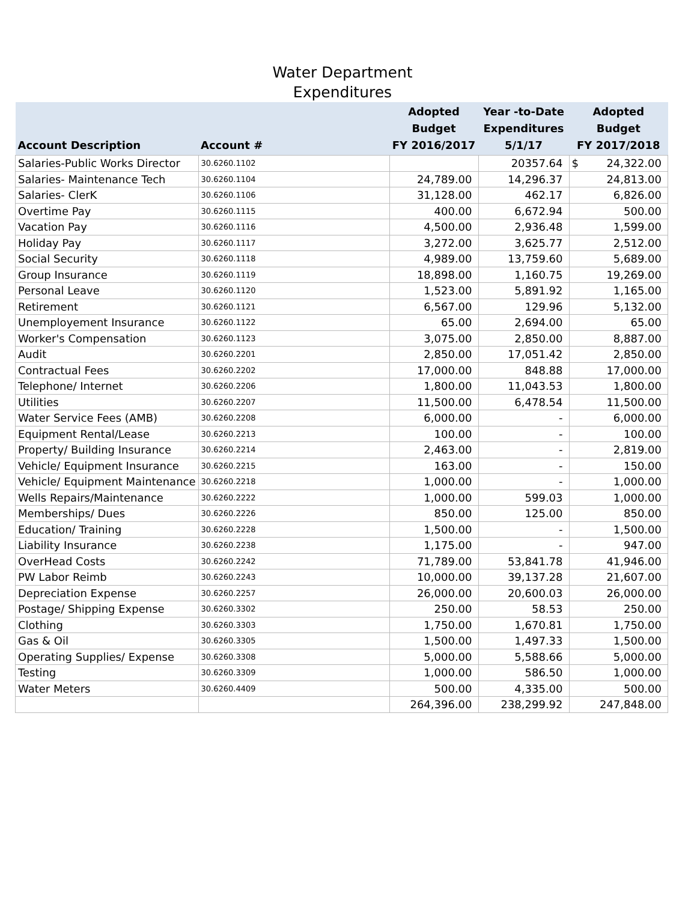Water Department
Expenditures
| Account Description | Account # | Adopted Budget FY 2016/2017 | Year -to-Date Expenditures 5/1/17 | Adopted Budget FY 2017/2018 |
| --- | --- | --- | --- | --- |
| Salaries-Public Works Director | 30.6260.1102 | | 20357.64 | $ 24,322.00 |
| Salaries- Maintenance Tech | 30.6260.1104 | 24,789.00 | 14,296.37 | 24,813.00 |
| Salaries- ClerK | 30.6260.1106 | 31,128.00 | 462.17 | 6,826.00 |
| Overtime Pay | 30.6260.1115 | 400.00 | 6,672.94 | 500.00 |
| Vacation Pay | 30.6260.1116 | 4,500.00 | 2,936.48 | 1,599.00 |
| Holiday Pay | 30.6260.1117 | 3,272.00 | 3,625.77 | 2,512.00 |
| Social Security | 30.6260.1118 | 4,989.00 | 13,759.60 | 5,689.00 |
| Group Insurance | 30.6260.1119 | 18,898.00 | 1,160.75 | 19,269.00 |
| Personal Leave | 30.6260.1120 | 1,523.00 | 5,891.92 | 1,165.00 |
| Retirement | 30.6260.1121 | 6,567.00 | 129.96 | 5,132.00 |
| Unemployement Insurance | 30.6260.1122 | 65.00 | 2,694.00 | 65.00 |
| Worker's Compensation | 30.6260.1123 | 3,075.00 | 2,850.00 | 8,887.00 |
| Audit | 30.6260.2201 | 2,850.00 | 17,051.42 | 2,850.00 |
| Contractual Fees | 30.6260.2202 | 17,000.00 | 848.88 | 17,000.00 |
| Telephone/ Internet | 30.6260.2206 | 1,800.00 | 11,043.53 | 1,800.00 |
| Utilities | 30.6260.2207 | 11,500.00 | 6,478.54 | 11,500.00 |
| Water Service Fees (AMB) | 30.6260.2208 | 6,000.00 | - | 6,000.00 |
| Equipment Rental/Lease | 30.6260.2213 | 100.00 | - | 100.00 |
| Property/ Building Insurance | 30.6260.2214 | 2,463.00 | - | 2,819.00 |
| Vehicle/ Equipment Insurance | 30.6260.2215 | 163.00 | - | 150.00 |
| Vehicle/ Equipment Maintenance | 30.6260.2218 | 1,000.00 | - | 1,000.00 |
| Wells Repairs/Maintenance | 30.6260.2222 | 1,000.00 | 599.03 | 1,000.00 |
| Memberships/ Dues | 30.6260.2226 | 850.00 | 125.00 | 850.00 |
| Education/ Training | 30.6260.2228 | 1,500.00 | - | 1,500.00 |
| Liability Insurance | 30.6260.2238 | 1,175.00 | - | 947.00 |
| OverHead Costs | 30.6260.2242 | 71,789.00 | 53,841.78 | 41,946.00 |
| PW Labor Reimb | 30.6260.2243 | 10,000.00 | 39,137.28 | 21,607.00 |
| Depreciation Expense | 30.6260.2257 | 26,000.00 | 20,600.03 | 26,000.00 |
| Postage/ Shipping Expense | 30.6260.3302 | 250.00 | 58.53 | 250.00 |
| Clothing | 30.6260.3303 | 1,750.00 | 1,670.81 | 1,750.00 |
| Gas & Oil | 30.6260.3305 | 1,500.00 | 1,497.33 | 1,500.00 |
| Operating Supplies/ Expense | 30.6260.3308 | 5,000.00 | 5,588.66 | 5,000.00 |
| Testing | 30.6260.3309 | 1,000.00 | 586.50 | 1,000.00 |
| Water Meters | 30.6260.4409 | 500.00 | 4,335.00 | 500.00 |
| | | 264,396.00 | 238,299.92 | 247,848.00 |